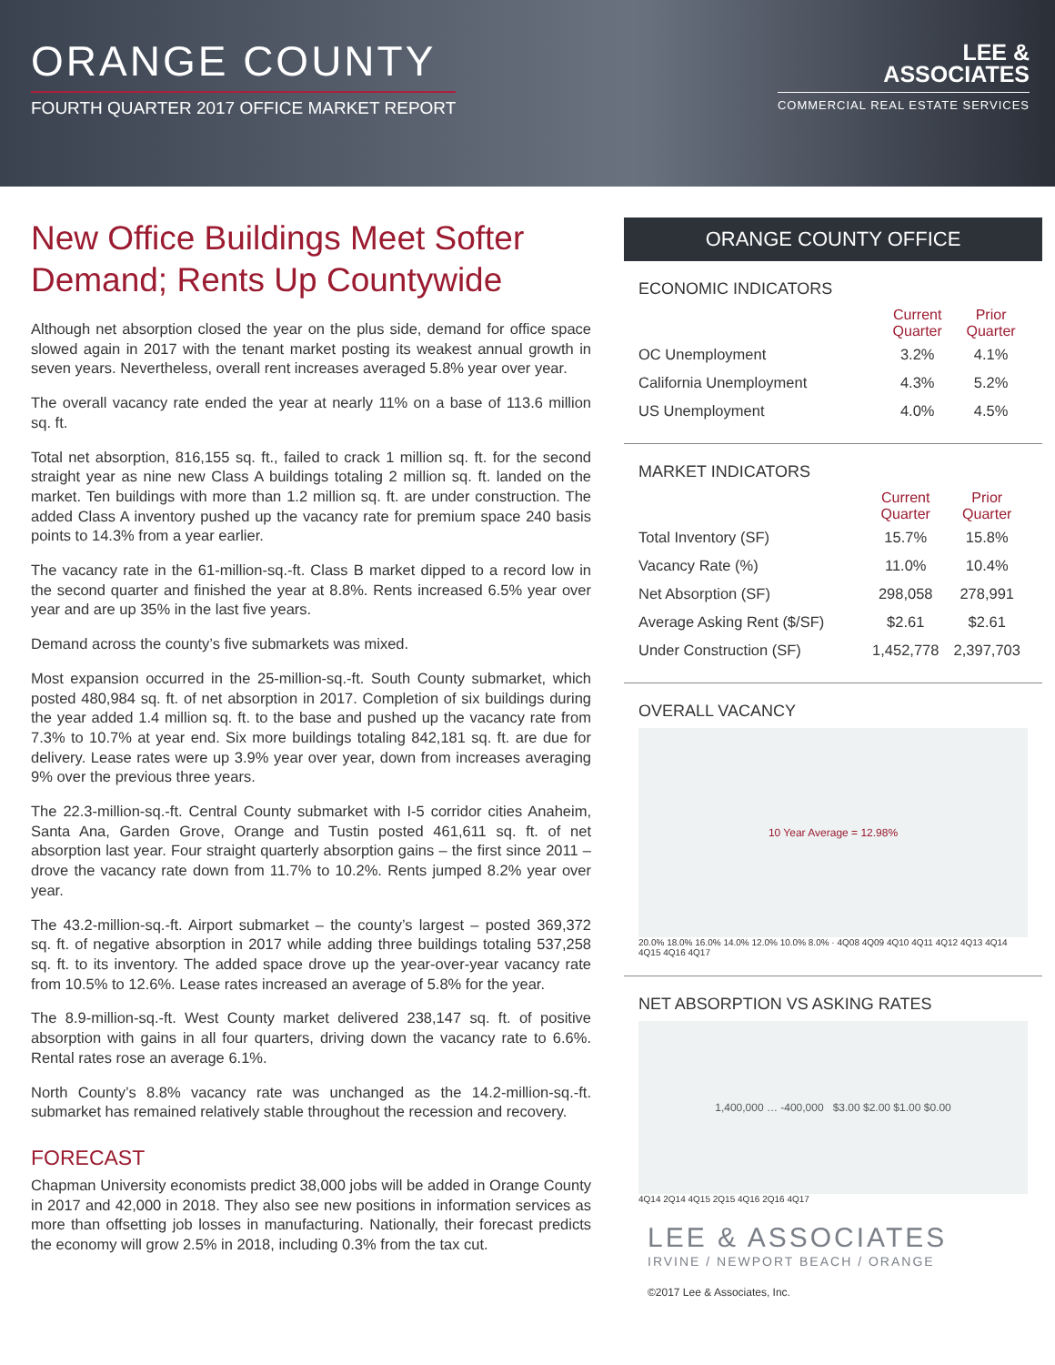ORANGE COUNTY
FOURTH QUARTER 2017 OFFICE MARKET REPORT
LEE &
ASSOCIATES
COMMERCIAL REAL ESTATE SERVICES
New Office Buildings Meet Softer Demand; Rents Up Countywide
Although net absorption closed the year on the plus side, demand for office space slowed again in 2017 with the tenant market posting its weakest annual growth in seven years. Nevertheless, overall rent increases averaged 5.8% year over year.
The overall vacancy rate ended the year at nearly 11% on a base of 113.6 million sq. ft.
Total net absorption, 816,155 sq. ft., failed to crack 1 million sq. ft. for the second straight year as nine new Class A buildings totaling 2 million sq. ft. landed on the market. Ten buildings with more than 1.2 million sq. ft. are under construction. The added Class A inventory pushed up the vacancy rate for premium space 240 basis points to 14.3% from a year earlier.
The vacancy rate in the 61-million-sq.-ft. Class B market dipped to a record low in the second quarter and finished the year at 8.8%. Rents increased 6.5% year over year and are up 35% in the last five years.
Demand across the county’s five submarkets was mixed.
Most expansion occurred in the 25-million-sq.-ft. South County submarket, which posted 480,984 sq. ft. of net absorption in 2017. Completion of six buildings during the year added 1.4 million sq. ft. to the base and pushed up the vacancy rate from 7.3% to 10.7% at year end. Six more buildings totaling 842,181 sq. ft. are due for delivery. Lease rates were up 3.9% year over year, down from increases averaging 9% over the previous three years.
The 22.3-million-sq.-ft. Central County submarket with I-5 corridor cities Anaheim, Santa Ana, Garden Grove, Orange and Tustin posted 461,611 sq. ft. of net absorption last year. Four straight quarterly absorption gains – the first since 2011 – drove the vacancy rate down from 11.7% to 10.2%. Rents jumped 8.2% year over year.
The 43.2-million-sq.-ft. Airport submarket – the county’s largest – posted 369,372 sq. ft. of negative absorption in 2017 while adding three buildings totaling 537,258 sq. ft. to its inventory. The added space drove up the year-over-year vacancy rate from 10.5% to 12.6%. Lease rates increased an average of 5.8% for the year.
The 8.9-million-sq.-ft. West County market delivered 238,147 sq. ft. of positive absorption with gains in all four quarters, driving down the vacancy rate to 6.6%. Rental rates rose an average 6.1%.
North County’s 8.8% vacancy rate was unchanged as the 14.2-million-sq.-ft. submarket has remained relatively stable throughout the recession and recovery.
FORECAST
Chapman University economists predict 38,000 jobs will be added in Orange County in 2017 and 42,000 in 2018. They also see new positions in information services as more than offsetting job losses in manufacturing. Nationally, their forecast predicts the economy will grow 2.5% in 2018, including 0.3% from the tax cut.
ORANGE COUNTY OFFICE
ECONOMIC INDICATORS
| | Current Quarter | Prior Quarter |
| --- | --- | --- |
| OC Unemployment | 3.2% | 4.1% |
| California Unemployment | 4.3% | 5.2% |
| US Unemployment | 4.0% | 4.5% |
MARKET INDICATORS
| | Current Quarter | Prior Quarter |
| --- | --- | --- |
| Total Inventory (SF) | 15.7% | 15.8% |
| Vacancy Rate (%) | 11.0% | 10.4% |
| Net Absorption (SF) | 298,058 | 278,991 |
| Average Asking Rent ($/SF) | $2.61 | $2.61 |
| Under Construction (SF) | 1,452,778 | 2,397,703 |
OVERALL VACANCY
10 Year Average = 12.98%
20.0% 18.0% 16.0% 14.0% 12.0% 10.0% 8.0% · 4Q08 4Q09 4Q10 4Q11 4Q12 4Q13 4Q14 4Q15 4Q16 4Q17
NET ABSORPTION VS ASKING RATES
1,400,000 … -400,000 $3.00 $2.00 $1.00 $0.00
4Q14 2Q14 4Q15 2Q15 4Q16 2Q16 4Q17
LEE & ASSOCIATES
IRVINE / NEWPORT BEACH / ORANGE
©2017 Lee & Associates, Inc.